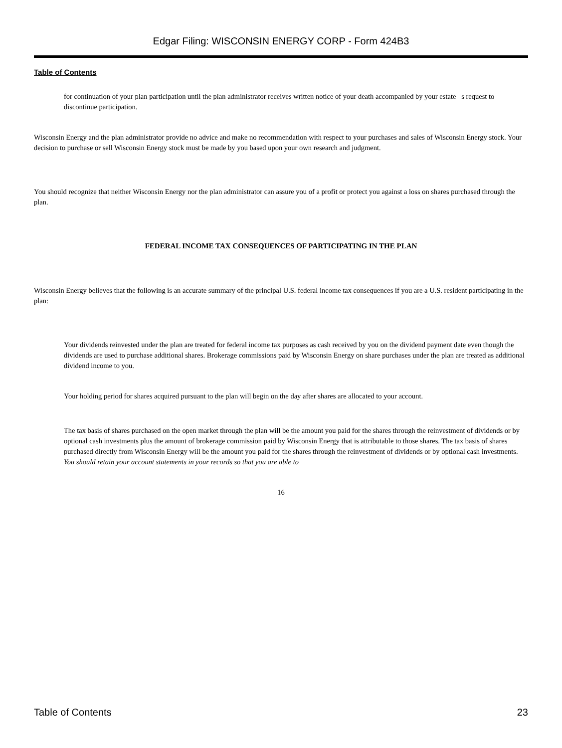Edgar Filing: WISCONSIN ENERGY CORP - Form 424B3
Table of Contents
for continuation of your plan participation until the plan administrator receives written notice of your death accompanied by your estate s request to discontinue participation.
Wisconsin Energy and the plan administrator provide no advice and make no recommendation with respect to your purchases and sales of Wisconsin Energy stock. Your decision to purchase or sell Wisconsin Energy stock must be made by you based upon your own research and judgment.
You should recognize that neither Wisconsin Energy nor the plan administrator can assure you of a profit or protect you against a loss on shares purchased through the plan.
FEDERAL INCOME TAX CONSEQUENCES OF PARTICIPATING IN THE PLAN
Wisconsin Energy believes that the following is an accurate summary of the principal U.S. federal income tax consequences if you are a U.S. resident participating in the plan:
Your dividends reinvested under the plan are treated for federal income tax purposes as cash received by you on the dividend payment date even though the dividends are used to purchase additional shares. Brokerage commissions paid by Wisconsin Energy on share purchases under the plan are treated as additional dividend income to you.
Your holding period for shares acquired pursuant to the plan will begin on the day after shares are allocated to your account.
The tax basis of shares purchased on the open market through the plan will be the amount you paid for the shares through the reinvestment of dividends or by optional cash investments plus the amount of brokerage commission paid by Wisconsin Energy that is attributable to those shares. The tax basis of shares purchased directly from Wisconsin Energy will be the amount you paid for the shares through the reinvestment of dividends or by optional cash investments. You should retain your account statements in your records so that you are able to
16
Table of Contents 23